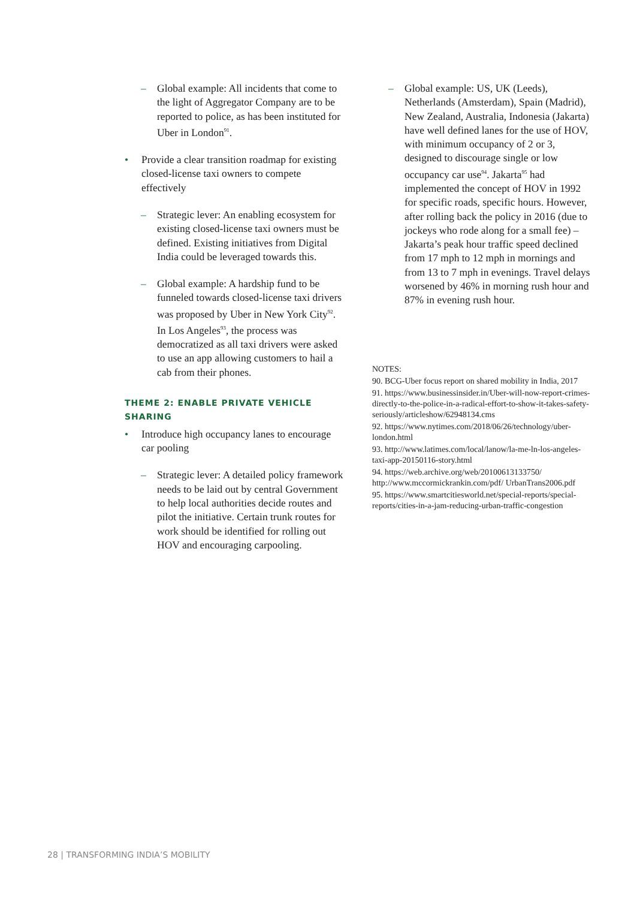– Global example: All incidents that come to the light of Aggregator Company are to be reported to police, as has been instituted for Uber in London<sup>91</sup>.
• Provide a clear transition roadmap for existing closed-license taxi owners to compete effectively
– Strategic lever: An enabling ecosystem for existing closed-license taxi owners must be defined. Existing initiatives from Digital India could be leveraged towards this.
– Global example: A hardship fund to be funneled towards closed-license taxi drivers was proposed by Uber in New York City<sup>92</sup>. In Los Angeles<sup>93</sup>, the process was democratized as all taxi drivers were asked to use an app allowing customers to hail a cab from their phones.
THEME 2: ENABLE PRIVATE VEHICLE SHARING
• Introduce high occupancy lanes to encourage car pooling
– Strategic lever: A detailed policy framework needs to be laid out by central Government to help local authorities decide routes and pilot the initiative. Certain trunk routes for work should be identified for rolling out HOV and encouraging carpooling.
– Global example: US, UK (Leeds), Netherlands (Amsterdam), Spain (Madrid), New Zealand, Australia, Indonesia (Jakarta) have well defined lanes for the use of HOV, with minimum occupancy of 2 or 3, designed to discourage single or low occupancy car use<sup>94</sup>. Jakarta<sup>95</sup> had implemented the concept of HOV in 1992 for specific roads, specific hours. However, after rolling back the policy in 2016 (due to jockeys who rode along for a small fee) – Jakarta’s peak hour traffic speed declined from 17 mph to 12 mph in mornings and from 13 to 7 mph in evenings. Travel delays worsened by 46% in morning rush hour and 87% in evening rush hour.
NOTES:
90. BCG-Uber focus report on shared mobility in India, 2017
91. https://www.businessinsider.in/Uber-will-now-report-crimes-directly-to-the-police-in-a-radical-effort-to-show-it-takes-safety-seriously/articleshow/62948134.cms
92. https://www.nytimes.com/2018/06/26/technology/uber-london.html
93. http://www.latimes.com/local/lanow/la-me-ln-los-angeles-taxi-app-20150116-story.html
94. https://web.archive.org/web/20100613133750/ http://www.mccormickrankin.com/pdf/ UrbanTrans2006.pdf
95. https://www.smartcitiesworld.net/special-reports/special-reports/cities-in-a-jam-reducing-urban-traffic-congestion
28 | TRANSFORMING INDIA’S MOBILITY